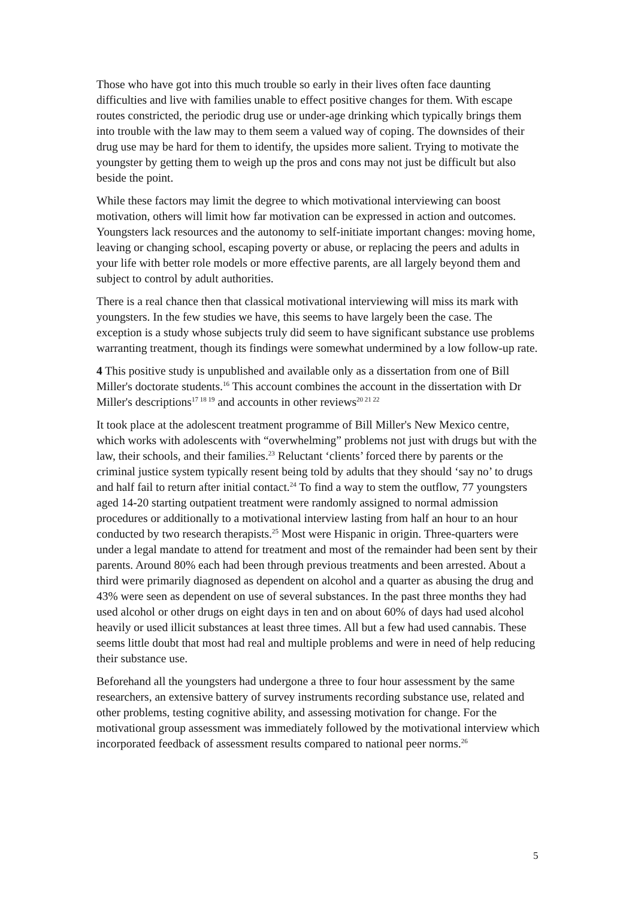Those who have got into this much trouble so early in their lives often face daunting difficulties and live with families unable to effect positive changes for them. With escape routes constricted, the periodic drug use or under-age drinking which typically brings them into trouble with the law may to them seem a valued way of coping. The downsides of their drug use may be hard for them to identify, the upsides more salient. Trying to motivate the youngster by getting them to weigh up the pros and cons may not just be difficult but also beside the point.
While these factors may limit the degree to which motivational interviewing can boost motivation, others will limit how far motivation can be expressed in action and outcomes. Youngsters lack resources and the autonomy to self-initiate important changes: moving home, leaving or changing school, escaping poverty or abuse, or replacing the peers and adults in your life with better role models or more effective parents, are all largely beyond them and subject to control by adult authorities.
There is a real chance then that classical motivational interviewing will miss its mark with youngsters. In the few studies we have, this seems to have largely been the case. The exception is a study whose subjects truly did seem to have significant substance use problems warranting treatment, though its findings were somewhat undermined by a low follow-up rate.
4 This positive study is unpublished and available only as a dissertation from one of Bill Miller's doctorate students.<sup>16</sup> This account combines the account in the dissertation with Dr Miller's descriptions<sup>17 18 19</sup> and accounts in other reviews<sup>20 21 22</sup>
It took place at the adolescent treatment programme of Bill Miller's New Mexico centre, which works with adolescents with “overwhelming” problems not just with drugs but with the law, their schools, and their families.<sup>23</sup> Reluctant ‘clients’ forced there by parents or the criminal justice system typically resent being told by adults that they should ‘say no’ to drugs and half fail to return after initial contact.<sup>24</sup> To find a way to stem the outflow, 77 youngsters aged 14-20 starting outpatient treatment were randomly assigned to normal admission procedures or additionally to a motivational interview lasting from half an hour to an hour conducted by two research therapists.<sup>25</sup> Most were Hispanic in origin. Three-quarters were under a legal mandate to attend for treatment and most of the remainder had been sent by their parents. Around 80% each had been through previous treatments and been arrested. About a third were primarily diagnosed as dependent on alcohol and a quarter as abusing the drug and 43% were seen as dependent on use of several substances. In the past three months they had used alcohol or other drugs on eight days in ten and on about 60% of days had used alcohol heavily or used illicit substances at least three times. All but a few had used cannabis. These seems little doubt that most had real and multiple problems and were in need of help reducing their substance use.
Beforehand all the youngsters had undergone a three to four hour assessment by the same researchers, an extensive battery of survey instruments recording substance use, related and other problems, testing cognitive ability, and assessing motivation for change. For the motivational group assessment was immediately followed by the motivational interview which incorporated feedback of assessment results compared to national peer norms.<sup>26</sup>
5